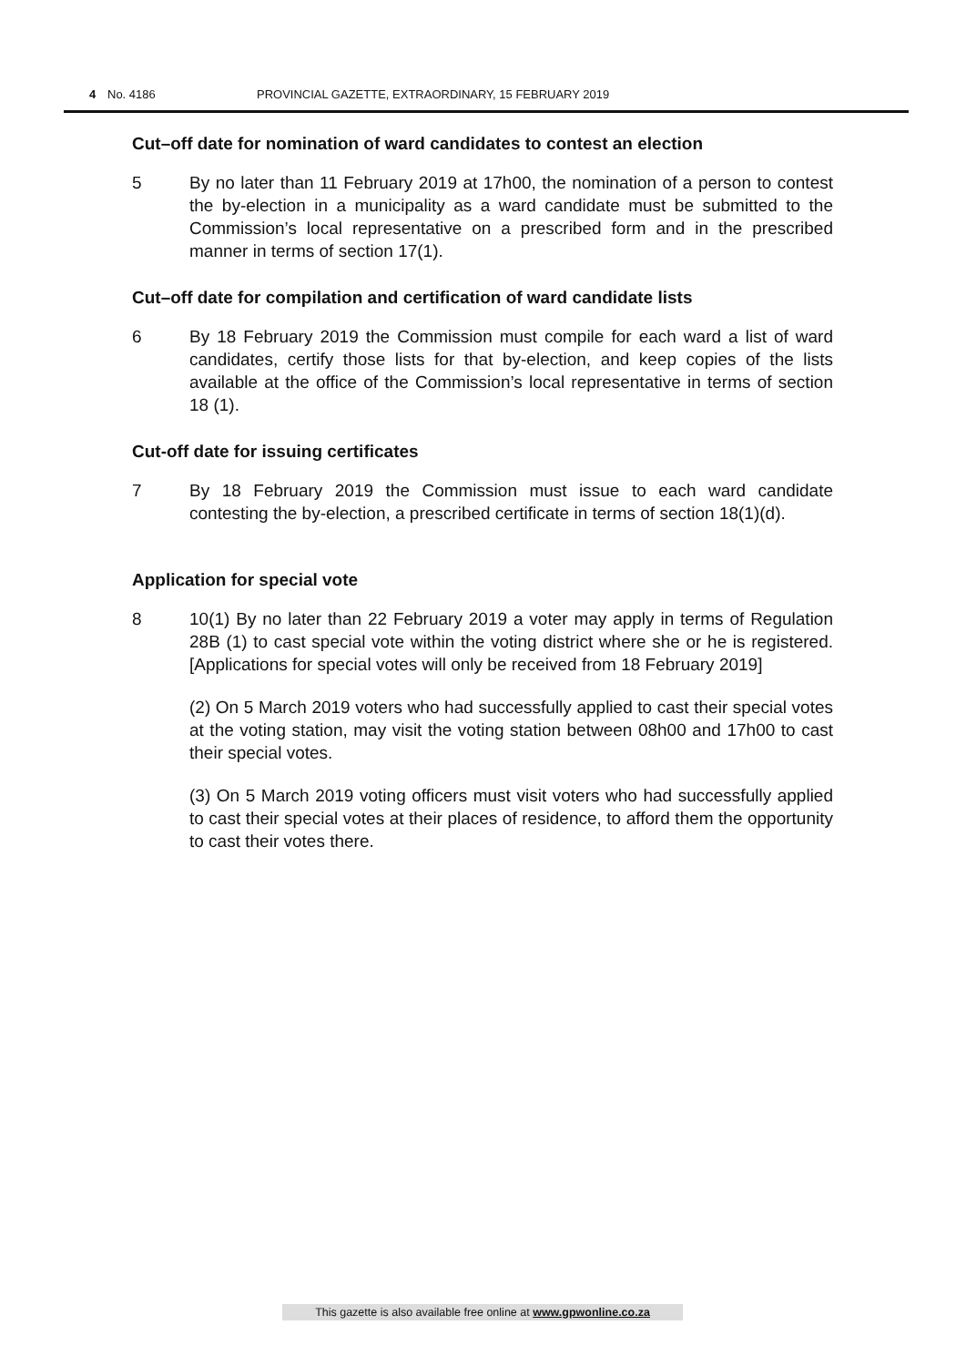4 No. 4186 PROVINCIAL GAZETTE, EXTRAORDINARY, 15 FEBRUARY 2019
Cut–off date for nomination of ward candidates to contest an election
5 By no later than 11 February 2019 at 17h00, the nomination of a person to contest the by-election in a municipality as a ward candidate must be submitted to the Commission’s local representative on a prescribed form and in the prescribed manner in terms of section 17(1).
Cut–off date for compilation and certification of ward candidate lists
6 By 18 February 2019 the Commission must compile for each ward a list of ward candidates, certify those lists for that by-election, and keep copies of the lists available at the office of the Commission’s local representative in terms of section 18 (1).
Cut-off date for issuing certificates
7 By 18 February 2019 the Commission must issue to each ward candidate contesting the by-election, a prescribed certificate in terms of section 18(1)(d).
Application for special vote
8 10(1) By no later than 22 February 2019 a voter may apply in terms of Regulation 28B (1) to cast special vote within the voting district where she or he is registered. [Applications for special votes will only be received from 18 February 2019]
(2) On 5 March 2019 voters who had successfully applied to cast their special votes at the voting station, may visit the voting station between 08h00 and 17h00 to cast their special votes.
(3) On 5 March 2019 voting officers must visit voters who had successfully applied to cast their special votes at their places of residence, to afford them the opportunity to cast their votes there.
This gazette is also available free online at www.gpwonline.co.za